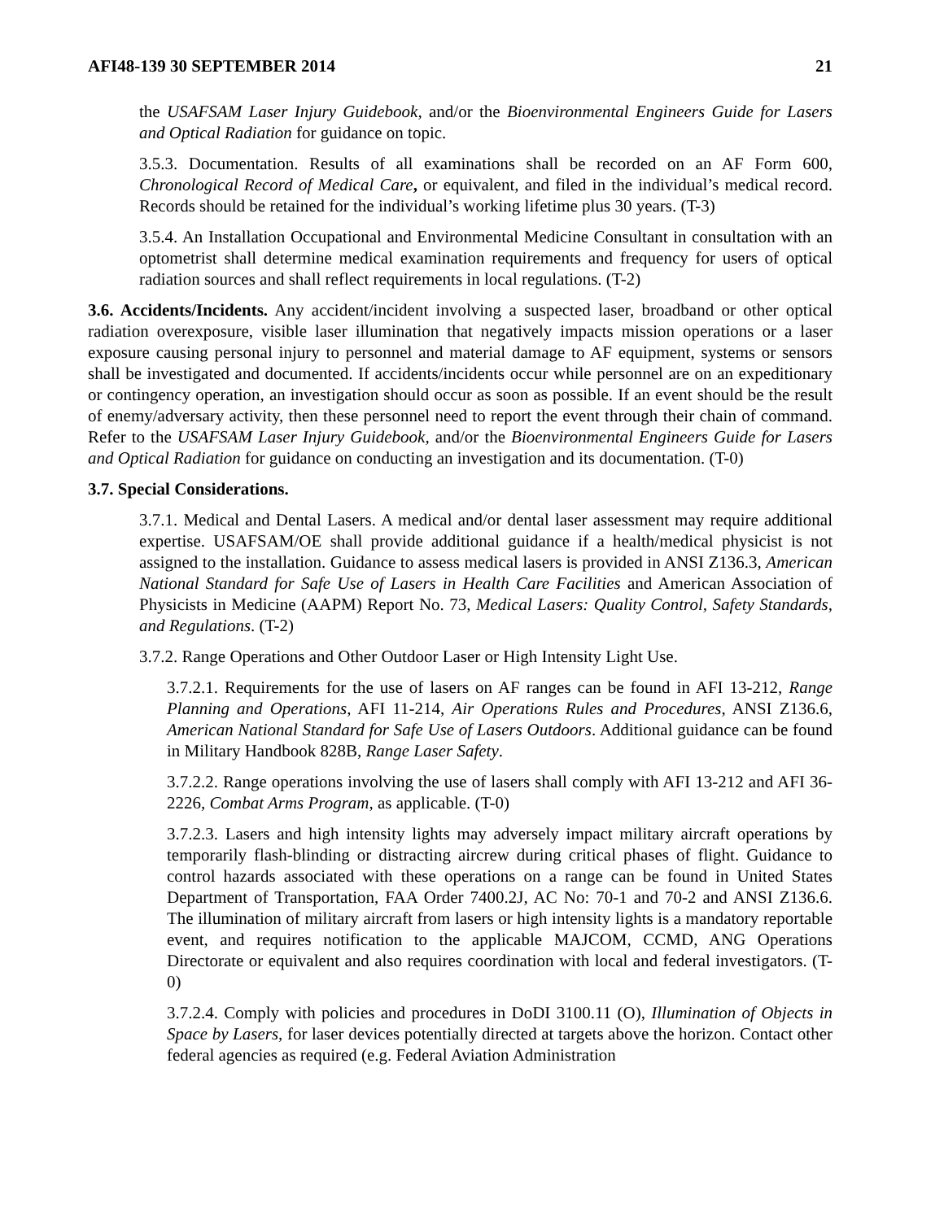AFI48-139 30 SEPTEMBER 2014 21
the USAFSAM Laser Injury Guidebook, and/or the Bioenvironmental Engineers Guide for Lasers and Optical Radiation for guidance on topic.
3.5.3. Documentation. Results of all examinations shall be recorded on an AF Form 600, Chronological Record of Medical Care, or equivalent, and filed in the individual’s medical record. Records should be retained for the individual’s working lifetime plus 30 years. (T-3)
3.5.4. An Installation Occupational and Environmental Medicine Consultant in consultation with an optometrist shall determine medical examination requirements and frequency for users of optical radiation sources and shall reflect requirements in local regulations. (T-2)
3.6. Accidents/Incidents. Any accident/incident involving a suspected laser, broadband or other optical radiation overexposure, visible laser illumination that negatively impacts mission operations or a laser exposure causing personal injury to personnel and material damage to AF equipment, systems or sensors shall be investigated and documented. If accidents/incidents occur while personnel are on an expeditionary or contingency operation, an investigation should occur as soon as possible. If an event should be the result of enemy/adversary activity, then these personnel need to report the event through their chain of command. Refer to the USAFSAM Laser Injury Guidebook, and/or the Bioenvironmental Engineers Guide for Lasers and Optical Radiation for guidance on conducting an investigation and its documentation. (T-0)
3.7. Special Considerations.
3.7.1. Medical and Dental Lasers. A medical and/or dental laser assessment may require additional expertise. USAFSAM/OE shall provide additional guidance if a health/medical physicist is not assigned to the installation. Guidance to assess medical lasers is provided in ANSI Z136.3, American National Standard for Safe Use of Lasers in Health Care Facilities and American Association of Physicists in Medicine (AAPM) Report No. 73, Medical Lasers: Quality Control, Safety Standards, and Regulations. (T-2)
3.7.2. Range Operations and Other Outdoor Laser or High Intensity Light Use.
3.7.2.1. Requirements for the use of lasers on AF ranges can be found in AFI 13-212, Range Planning and Operations, AFI 11-214, Air Operations Rules and Procedures, ANSI Z136.6, American National Standard for Safe Use of Lasers Outdoors. Additional guidance can be found in Military Handbook 828B, Range Laser Safety.
3.7.2.2. Range operations involving the use of lasers shall comply with AFI 13-212 and AFI 36-2226, Combat Arms Program, as applicable. (T-0)
3.7.2.3. Lasers and high intensity lights may adversely impact military aircraft operations by temporarily flash-blinding or distracting aircrew during critical phases of flight. Guidance to control hazards associated with these operations on a range can be found in United States Department of Transportation, FAA Order 7400.2J, AC No: 70-1 and 70-2 and ANSI Z136.6. The illumination of military aircraft from lasers or high intensity lights is a mandatory reportable event, and requires notification to the applicable MAJCOM, CCMD, ANG Operations Directorate or equivalent and also requires coordination with local and federal investigators. (T-0)
3.7.2.4. Comply with policies and procedures in DoDI 3100.11 (O), Illumination of Objects in Space by Lasers, for laser devices potentially directed at targets above the horizon. Contact other federal agencies as required (e.g. Federal Aviation Administration